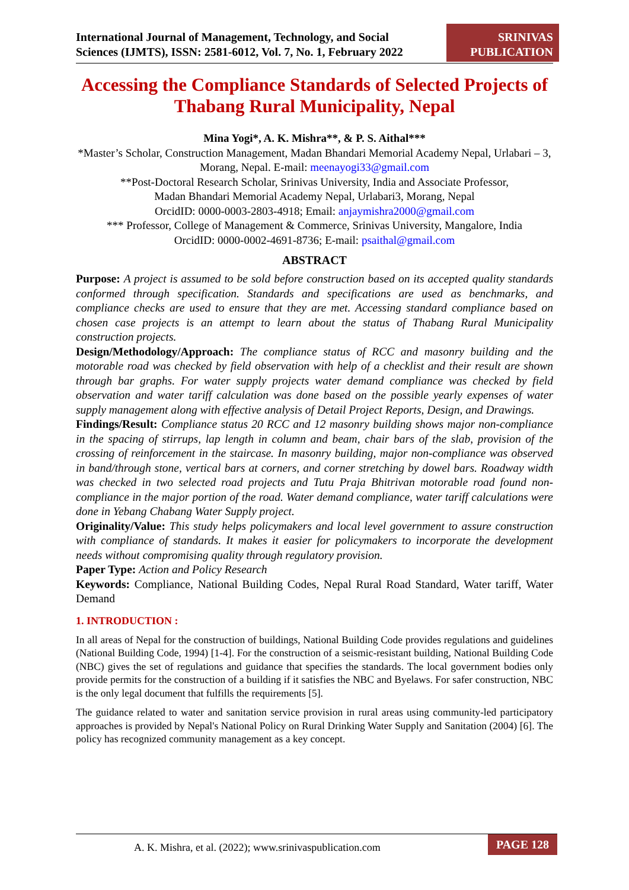International Journal of Management, Technology, and Social
Sciences (IJMTS), ISSN: 2581-6012, Vol. 7, No. 1, February 2022
SRINIVAS
PUBLICATION
Accessing the Compliance Standards of Selected Projects of Thabang Rural Municipality, Nepal
Mina Yogi*, A. K. Mishra**, & P. S. Aithal***
*Master’s Scholar, Construction Management, Madan Bhandari Memorial Academy Nepal, Urlabari – 3, Morang, Nepal. E-mail: meenayogi33@gmail.com
**Post-Doctoral Research Scholar, Srinivas University, India and Associate Professor,
Madan Bhandari Memorial Academy Nepal, Urlabari3, Morang, Nepal
OrcidID: 0000-0003-2803-4918; Email: anjaymishra2000@gmail.com
*** Professor, College of Management & Commerce, Srinivas University, Mangalore, India
OrcidID: 0000-0002-4691-8736; E-mail: psaithal@gmail.com
ABSTRACT
Purpose: A project is assumed to be sold before construction based on its accepted quality standards conformed through specification. Standards and specifications are used as benchmarks, and compliance checks are used to ensure that they are met. Accessing standard compliance based on chosen case projects is an attempt to learn about the status of Thabang Rural Municipality construction projects.
Design/Methodology/Approach: The compliance status of RCC and masonry building and the motorable road was checked by field observation with help of a checklist and their result are shown through bar graphs. For water supply projects water demand compliance was checked by field observation and water tariff calculation was done based on the possible yearly expenses of water supply management along with effective analysis of Detail Project Reports, Design, and Drawings.
Findings/Result: Compliance status 20 RCC and 12 masonry building shows major non-compliance in the spacing of stirrups, lap length in column and beam, chair bars of the slab, provision of the crossing of reinforcement in the staircase. In masonry building, major non-compliance was observed in band/through stone, vertical bars at corners, and corner stretching by dowel bars. Roadway width was checked in two selected road projects and Tutu Praja Bhitrivan motorable road found non-compliance in the major portion of the road. Water demand compliance, water tariff calculations were done in Yebang Chabang Water Supply project.
Originality/Value: This study helps policymakers and local level government to assure construction with compliance of standards. It makes it easier for policymakers to incorporate the development needs without compromising quality through regulatory provision.
Paper Type: Action and Policy Research
Keywords: Compliance, National Building Codes, Nepal Rural Road Standard, Water tariff, Water Demand
1. INTRODUCTION :
In all areas of Nepal for the construction of buildings, National Building Code provides regulations and guidelines (National Building Code, 1994) [1-4]. For the construction of a seismic-resistant building, National Building Code (NBC) gives the set of regulations and guidance that specifies the standards. The local government bodies only provide permits for the construction of a building if it satisfies the NBC and Byelaws. For safer construction, NBC is the only legal document that fulfills the requirements [5].
The guidance related to water and sanitation service provision in rural areas using community-led participatory approaches is provided by Nepal's National Policy on Rural Drinking Water Supply and Sanitation (2004) [6]. The policy has recognized community management as a key concept.
A. K. Mishra, et al. (2022); www.srinivaspublication.com PAGE 128